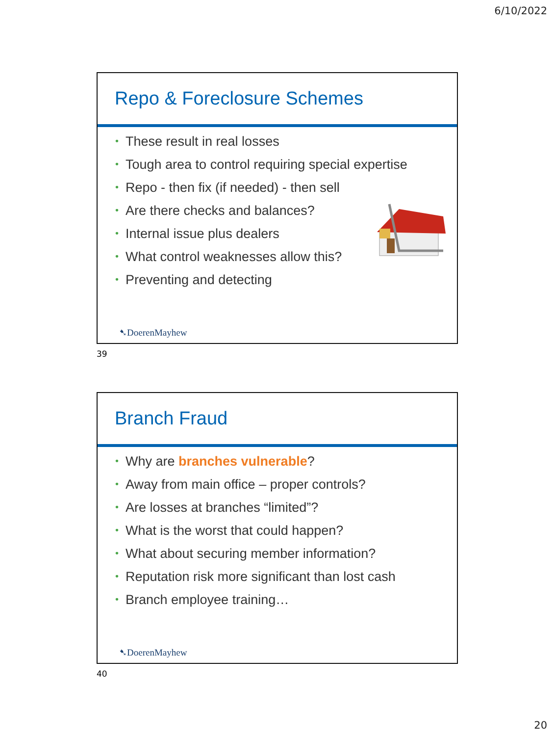6/10/2022
Repo & Foreclosure Schemes
• These result in real losses
• Tough area to control requiring special expertise
• Repo - then fix (if needed) - then sell
• Are there checks and balances?
• Internal issue plus dealers
• What control weaknesses allow this?
• Preventing and detecting
➷DoerenMayhew
39
Branch Fraud
• Why are branches vulnerable?
• Away from main office – proper controls?
• Are losses at branches “limited”?
• What is the worst that could happen?
• What about securing member information?
• Reputation risk more significant than lost cash
• Branch employee training…
➷DoerenMayhew
40
20